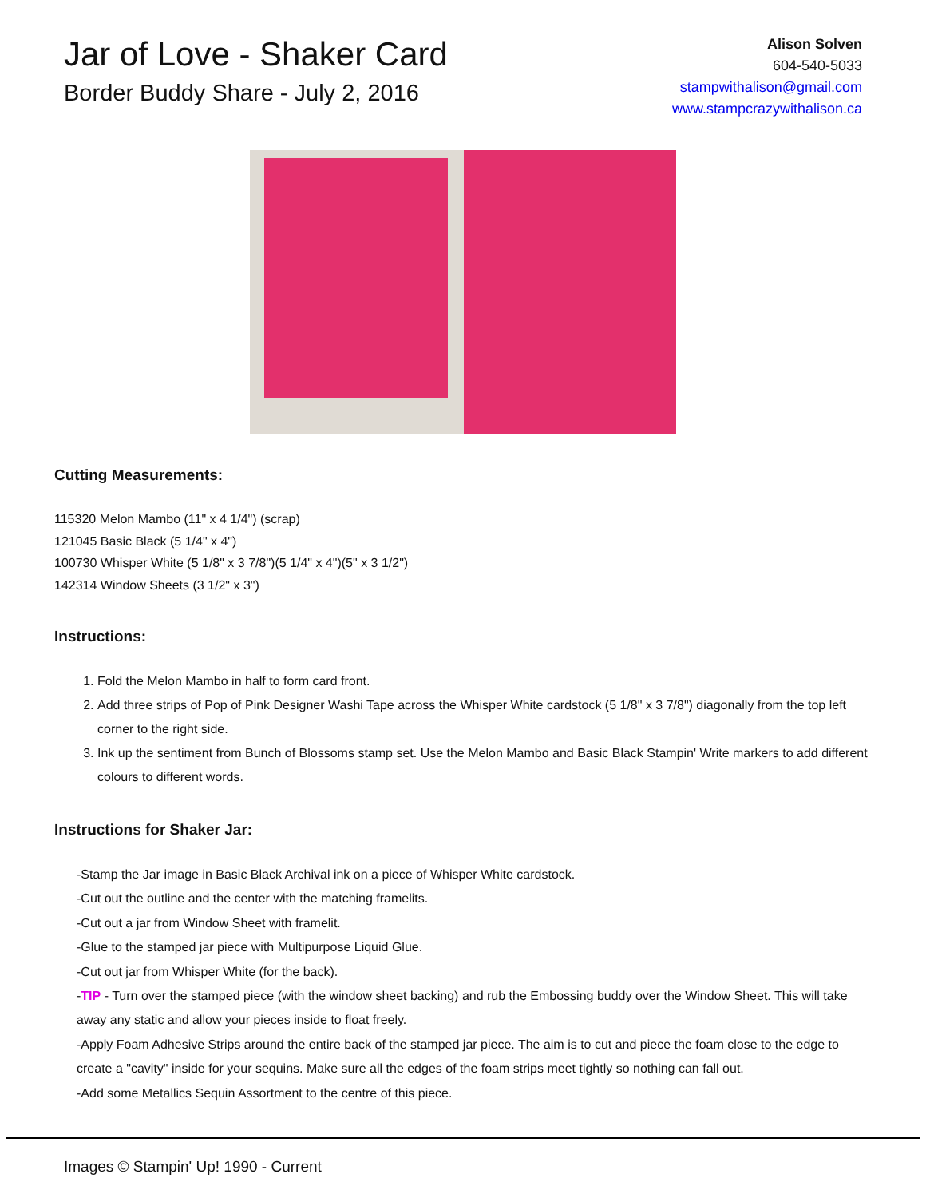Jar of Love - Shaker Card
Border Buddy Share - July 2, 2016
Alison Solven
604-540-5033
stampwithalison@gmail.com
www.stampcrazywithalison.ca
Cutting Measurements:
115320 Melon Mambo (11" x 4 1/4") (scrap)
121045 Basic Black (5 1/4" x 4")
100730 Whisper White (5 1/8" x 3 7/8")(5 1/4" x 4")(5" x 3 1/2")
142314 Window Sheets (3 1/2" x 3")
Instructions:
1. Fold the Melon Mambo in half to form card front.
2. Add three strips of Pop of Pink Designer Washi Tape across the Whisper White cardstock (5 1/8" x 3 7/8") diagonally from the top left corner to the right side.
3. Ink up the sentiment from Bunch of Blossoms stamp set. Use the Melon Mambo and Basic Black Stampin' Write markers to add different colours to different words.
Instructions for Shaker Jar:
-Stamp the Jar image in Basic Black Archival ink on a piece of Whisper White cardstock.
-Cut out the outline and the center with the matching framelits.
-Cut out a jar from Window Sheet with framelit.
-Glue to the stamped jar piece with Multipurpose Liquid Glue.
-Cut out jar from Whisper White (for the back).
-TIP - Turn over the stamped piece (with the window sheet backing) and rub the Embossing buddy over the Window Sheet. This will take away any static and allow your pieces inside to float freely.
-Apply Foam Adhesive Strips around the entire back of the stamped jar piece. The aim is to cut and piece the foam close to the edge to create a "cavity" inside for your sequins. Make sure all the edges of the foam strips meet tightly so nothing can fall out.
-Add some Metallics Sequin Assortment to the centre of this piece.
Images © Stampin' Up! 1990 - Current